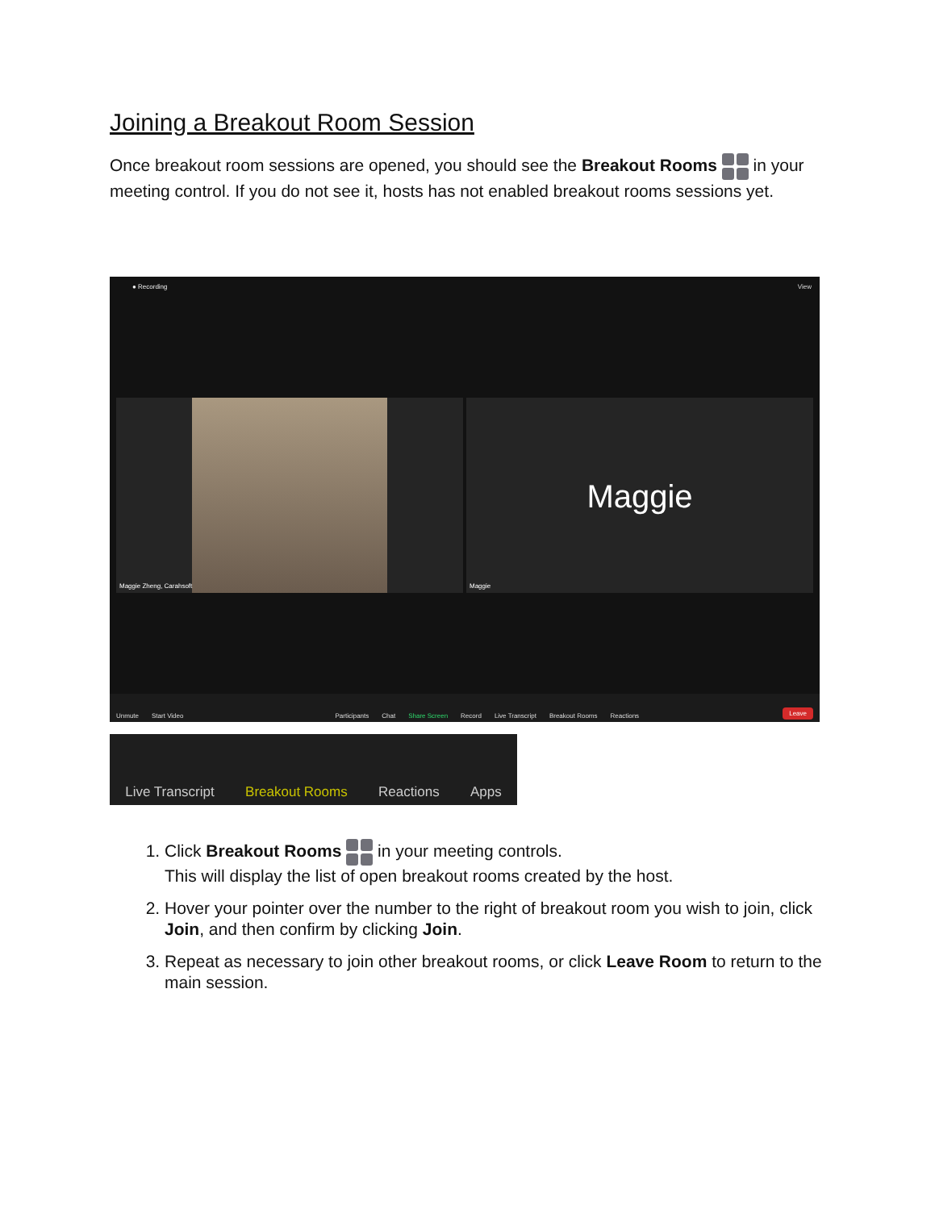Joining a Breakout Room Session
Once breakout room sessions are opened, you should see the Breakout Rooms in your meeting control. If you do not see it, hosts has not enabled breakout rooms sessions yet.
● Recording View
Maggie Zheng, Carahsoft
Maggie
Maggie
Unmute Start Video Participants Chat Share Screen Record Live Transcript Breakout Rooms Reactions Leave
Live Transcript Breakout Rooms Reactions Apps
1. Click Breakout Rooms in your meeting controls.
This will display the list of open breakout rooms created by the host.
2. Hover your pointer over the number to the right of breakout room you wish to join, click Join, and then confirm by clicking Join.
3. Repeat as necessary to join other breakout rooms, or click Leave Room to return to the main session.